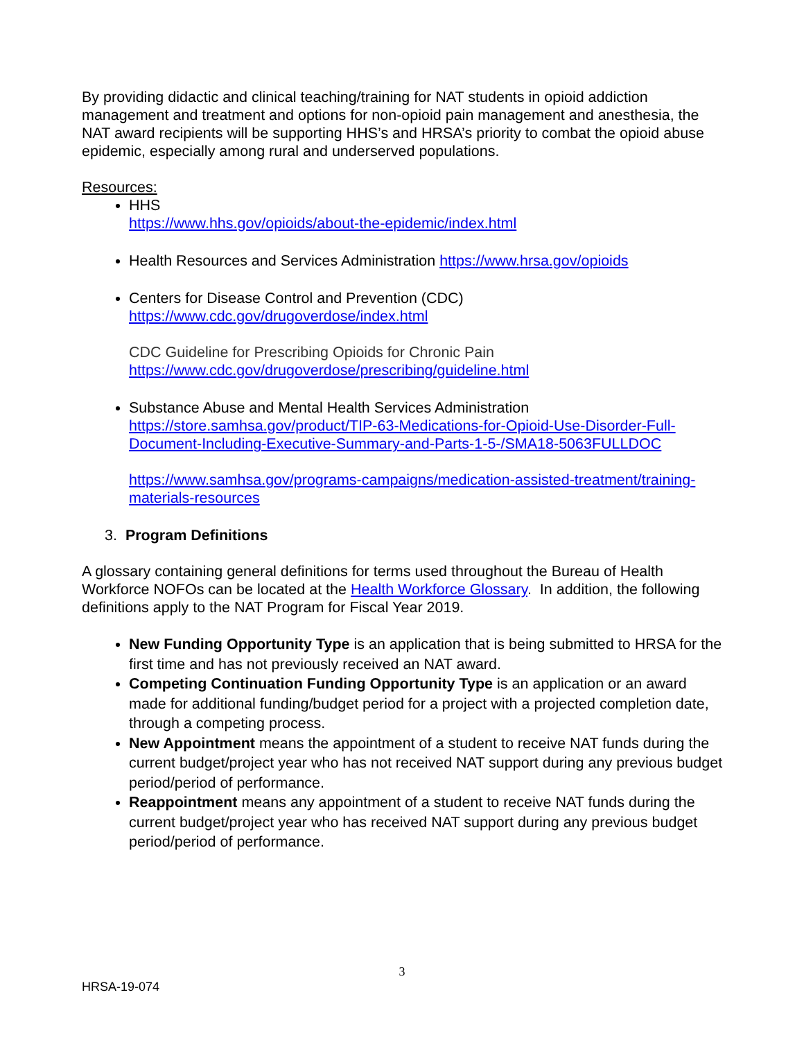By providing didactic and clinical teaching/training for NAT students in opioid addiction management and treatment and options for non-opioid pain management and anesthesia, the NAT award recipients will be supporting HHS’s and HRSA’s priority to combat the opioid abuse epidemic, especially among rural and underserved populations.
Resources:
HHS
https://www.hhs.gov/opioids/about-the-epidemic/index.html
Health Resources and Services Administration https://www.hrsa.gov/opioids
Centers for Disease Control and Prevention (CDC)
https://www.cdc.gov/drugoverdose/index.html
CDC Guideline for Prescribing Opioids for Chronic Pain
https://www.cdc.gov/drugoverdose/prescribing/guideline.html
Substance Abuse and Mental Health Services Administration
https://store.samhsa.gov/product/TIP-63-Medications-for-Opioid-Use-Disorder-Full-Document-Including-Executive-Summary-and-Parts-1-5-/SMA18-5063FULLDOC
https://www.samhsa.gov/programs-campaigns/medication-assisted-treatment/training-materials-resources
3. Program Definitions
A glossary containing general definitions for terms used throughout the Bureau of Health Workforce NOFOs can be located at the Health Workforce Glossary. In addition, the following definitions apply to the NAT Program for Fiscal Year 2019.
New Funding Opportunity Type is an application that is being submitted to HRSA for the first time and has not previously received an NAT award.
Competing Continuation Funding Opportunity Type is an application or an award made for additional funding/budget period for a project with a projected completion date, through a competing process.
New Appointment means the appointment of a student to receive NAT funds during the current budget/project year who has not received NAT support during any previous budget period/period of performance.
Reappointment means any appointment of a student to receive NAT funds during the current budget/project year who has received NAT support during any previous budget period/period of performance.
3
HRSA-19-074